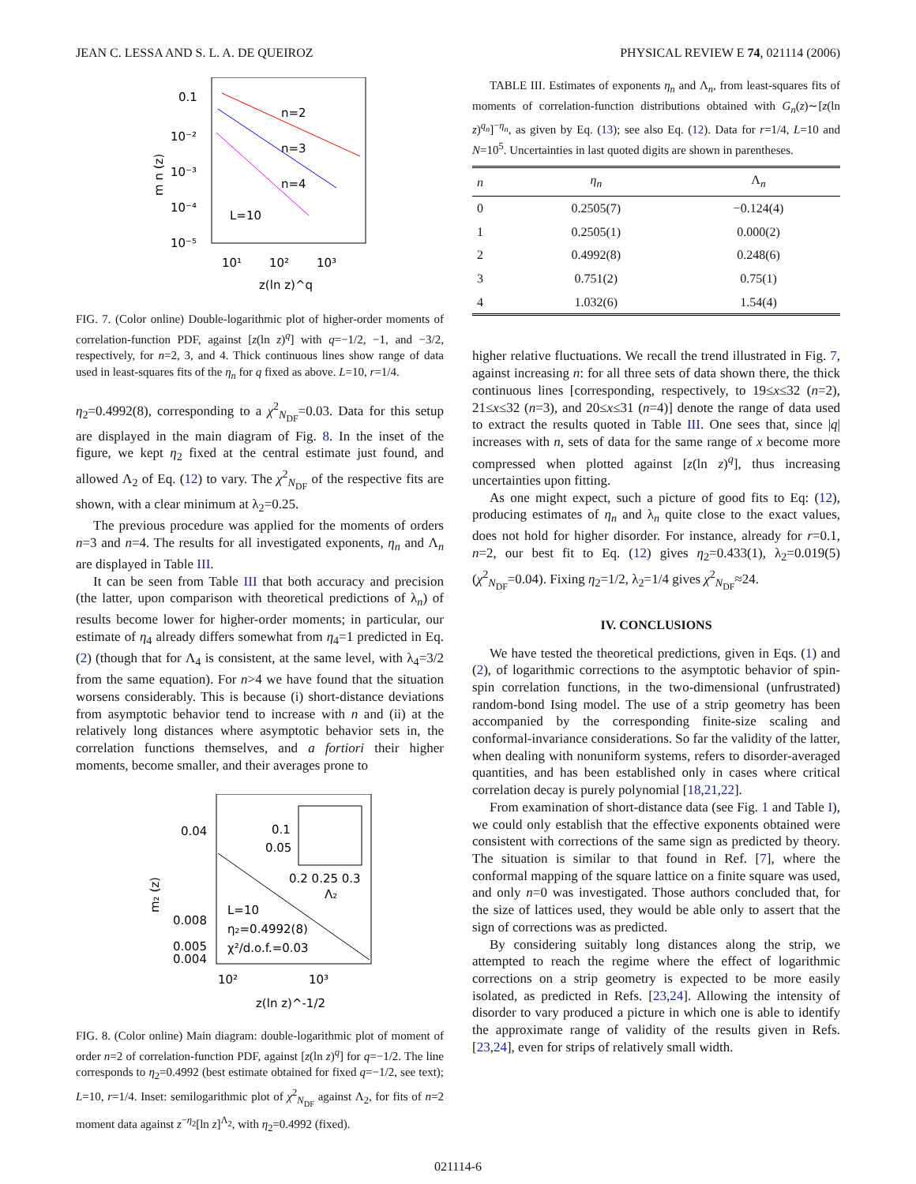JEAN C. LESSA AND S. L. A. DE QUEIROZ PHYSICAL REVIEW E 74, 021114 (2006)
0.1
10⁻²
10⁻³
10⁻⁴
10⁻⁵
m n (z)
n=2
n=3
n=4
L=10
10¹
10²
10³
z(ln z)^q
FIG. 7. (Color online) Double-logarithmic plot of higher-order moments of correlation-function PDF, against [z(ln z)<sup>q</sup>] with q=−1/2, −1, and −3/2, respectively, for n=2, 3, and 4. Thick continuous lines show range of data used in least-squares fits of the η<sub>n</sub> for q fixed as above. L=10, r=1/4.
η<sub>2</sub>=0.4992(8), corresponding to a χ<sup>2</sup><sub>N<sub>DF</sub></sub>=0.03. Data for this setup are displayed in the main diagram of Fig. 8. In the inset of the figure, we kept η<sub>2</sub> fixed at the central estimate just found, and allowed Λ<sub>2</sub> of Eq. (12) to vary. The χ<sup>2</sup><sub>N<sub>DF</sub></sub> of the respective fits are shown, with a clear minimum at λ<sub>2</sub>=0.25.
The previous procedure was applied for the moments of orders n=3 and n=4. The results for all investigated exponents, η<sub>n</sub> and Λ<sub>n</sub> are displayed in Table III.
It can be seen from Table III that both accuracy and precision (the latter, upon comparison with theoretical predictions of λ<sub>n</sub>) of results become lower for higher-order moments; in particular, our estimate of η<sub>4</sub> already differs somewhat from η<sub>4</sub>=1 predicted in Eq. (2) (though that for Λ<sub>4</sub> is consistent, at the same level, with λ<sub>4</sub>=3/2 from the same equation). For n>4 we have found that the situation worsens considerably. This is because (i) short-distance deviations from asymptotic behavior tend to increase with n and (ii) at the relatively long distances where asymptotic behavior sets in, the correlation functions themselves, and a fortiori their higher moments, become smaller, and their averages prone to
0.04
0.008
0.005
0.004
m₂ (z)
L=10
η₂=0.4992(8)
χ²/d.o.f.=0.03
0.1
0.05
0.2 0.25 0.3
Λ₂
10²
10³
z(ln z)^-1/2
FIG. 8. (Color online) Main diagram: double-logarithmic plot of moment of order n=2 of correlation-function PDF, against [z(ln z)<sup>q</sup>] for q=−1/2. The line corresponds to η<sub>2</sub>=0.4992 (best estimate obtained for fixed q=−1/2, see text); L=10, r=1/4. Inset: semilogarithmic plot of χ<sup>2</sup><sub>N<sub>DF</sub></sub> against Λ<sub>2</sub>, for fits of n=2 moment data against z<sup>−η<sub>2</sub></sup>[ln z]<sup>Λ<sub>2</sub></sup>, with η<sub>2</sub>=0.4992 (fixed).
TABLE III. Estimates of exponents η<sub>n</sub> and Λ<sub>n</sub>, from least-squares fits of moments of correlation-function distributions obtained with G<sub>n</sub>(z)∼[z(ln z)<sup>q<sub>n</sub></sup>]<sup>−η<sub>n</sub></sup>, as given by Eq. (13); see also Eq. (12). Data for r=1/4, L=10 and N=10<sup>5</sup>. Uncertainties in last quoted digits are shown in parentheses.
| n | η<sub>n</sub> | Λ<sub>n</sub> |
| --- | --- | --- |
| 0 | 0.2505(7) | −0.124(4) |
| 1 | 0.2505(1) | 0.000(2) |
| 2 | 0.4992(8) | 0.248(6) |
| 3 | 0.751(2) | 0.75(1) |
| 4 | 1.032(6) | 1.54(4) |
higher relative fluctuations. We recall the trend illustrated in Fig. 7, against increasing n: for all three sets of data shown there, the thick continuous lines [corresponding, respectively, to 19≤x≤32 (n=2), 21≤x≤32 (n=3), and 20≤x≤31 (n=4)] denote the range of data used to extract the results quoted in Table III. One sees that, since |q| increases with n, sets of data for the same range of x become more compressed when plotted against [z(ln z)<sup>q</sup>], thus increasing uncertainties upon fitting.
As one might expect, such a picture of good fits to Eq: (12), producing estimates of η<sub>n</sub> and λ<sub>n</sub> quite close to the exact values, does not hold for higher disorder. For instance, already for r=0.1, n=2, our best fit to Eq. (12) gives η<sub>2</sub>=0.433(1), λ<sub>2</sub>=0.019(5) (χ<sup>2</sup><sub>N<sub>DF</sub></sub>=0.04). Fixing η<sub>2</sub>=1/2, λ<sub>2</sub>=1/4 gives χ<sup>2</sup><sub>N<sub>DF</sub></sub>≈24.
IV. CONCLUSIONS
We have tested the theoretical predictions, given in Eqs. (1) and (2), of logarithmic corrections to the asymptotic behavior of spin-spin correlation functions, in the two-dimensional (unfrustrated) random-bond Ising model. The use of a strip geometry has been accompanied by the corresponding finite-size scaling and conformal-invariance considerations. So far the validity of the latter, when dealing with nonuniform systems, refers to disorder-averaged quantities, and has been established only in cases where critical correlation decay is purely polynomial [18,21,22].
From examination of short-distance data (see Fig. 1 and Table I), we could only establish that the effective exponents obtained were consistent with corrections of the same sign as predicted by theory. The situation is similar to that found in Ref. [7], where the conformal mapping of the square lattice on a finite square was used, and only n=0 was investigated. Those authors concluded that, for the size of lattices used, they would be able only to assert that the sign of corrections was as predicted.
By considering suitably long distances along the strip, we attempted to reach the regime where the effect of logarithmic corrections on a strip geometry is expected to be more easily isolated, as predicted in Refs. [23,24]. Allowing the intensity of disorder to vary produced a picture in which one is able to identify the approximate range of validity of the results given in Refs. [23,24], even for strips of relatively small width.
021114-6